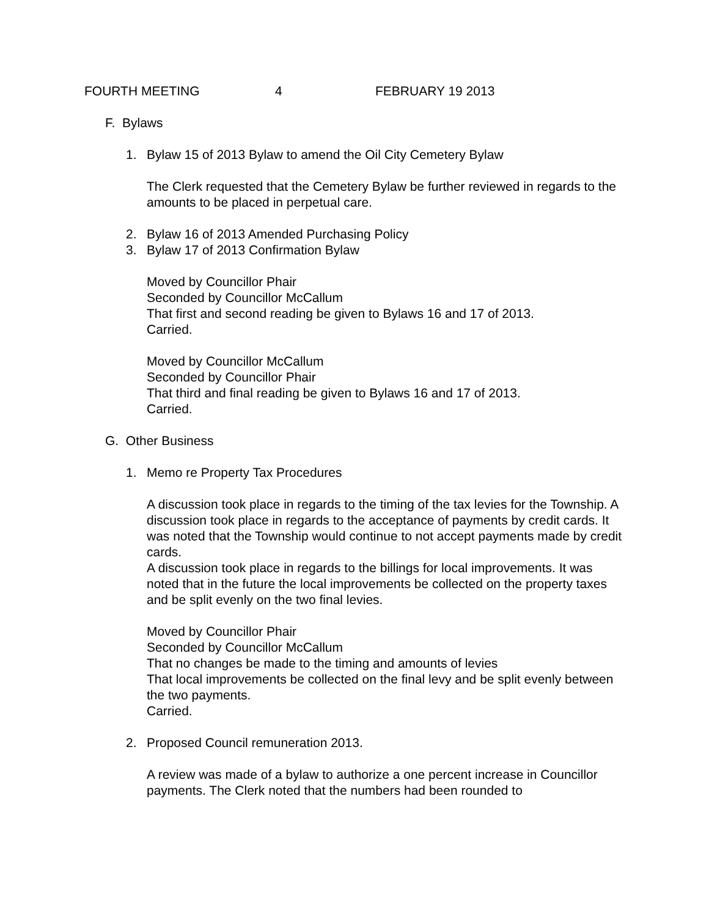FOURTH MEETING 4 FEBRUARY 19 2013
F. Bylaws
1. Bylaw 15 of 2013 Bylaw to amend the Oil City Cemetery Bylaw
The Clerk requested that the Cemetery Bylaw be further reviewed in regards to the amounts to be placed in perpetual care.
2. Bylaw 16 of 2013 Amended Purchasing Policy
3. Bylaw 17 of 2013 Confirmation Bylaw
Moved by Councillor Phair
Seconded by Councillor McCallum
That first and second reading be given to Bylaws 16 and 17 of 2013.
Carried.
Moved by Councillor McCallum
Seconded by Councillor Phair
That third and final reading be given to Bylaws 16 and 17 of 2013.
Carried.
G. Other Business
1. Memo re Property Tax Procedures
A discussion took place in regards to the timing of the tax levies for the Township. A discussion took place in regards to the acceptance of payments by credit cards. It was noted that the Township would continue to not accept payments made by credit cards.
A discussion took place in regards to the billings for local improvements. It was noted that in the future the local improvements be collected on the property taxes and be split evenly on the two final levies.
Moved by Councillor Phair
Seconded by Councillor McCallum
That no changes be made to the timing and amounts of levies
That local improvements be collected on the final levy and be split evenly between the two payments.
Carried.
2. Proposed Council remuneration 2013.
A review was made of a bylaw to authorize a one percent increase in Councillor payments. The Clerk noted that the numbers had been rounded to